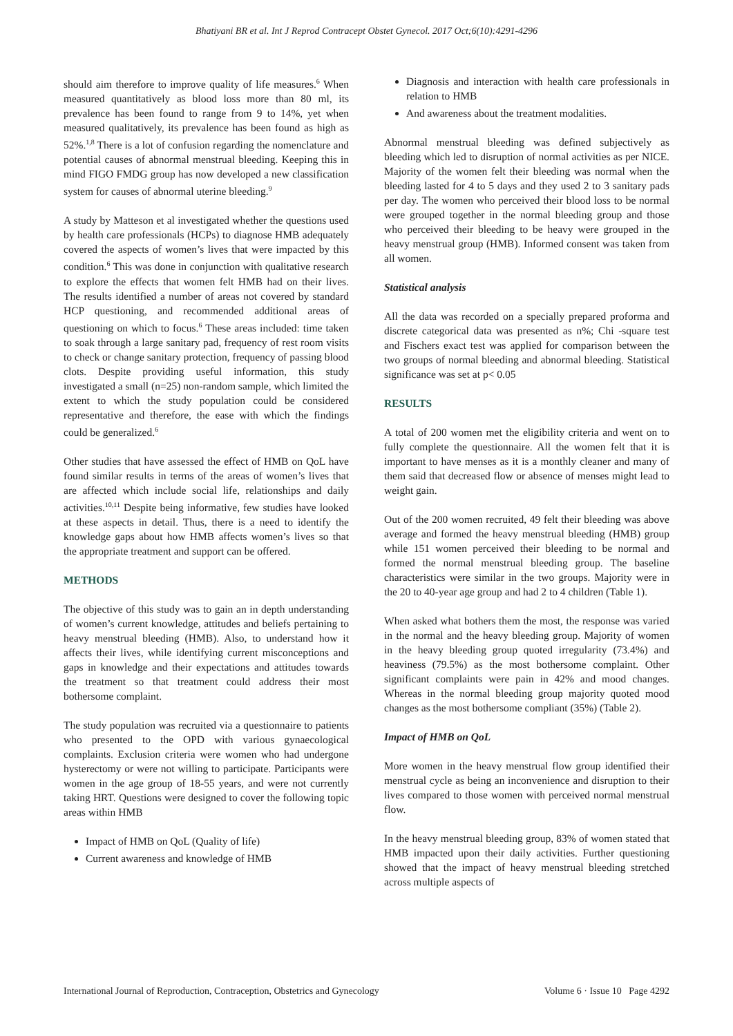Bhatiyani BR et al. Int J Reprod Contracept Obstet Gynecol. 2017 Oct;6(10):4291-4296
should aim therefore to improve quality of life measures.<sup>6</sup> When measured quantitatively as blood loss more than 80 ml, its prevalence has been found to range from 9 to 14%, yet when measured qualitatively, its prevalence has been found as high as 52%.<sup>1,8</sup> There is a lot of confusion regarding the nomenclature and potential causes of abnormal menstrual bleeding. Keeping this in mind FIGO FMDG group has now developed a new classification system for causes of abnormal uterine bleeding.<sup>9</sup>
A study by Matteson et al investigated whether the questions used by health care professionals (HCPs) to diagnose HMB adequately covered the aspects of women’s lives that were impacted by this condition.<sup>6</sup> This was done in conjunction with qualitative research to explore the effects that women felt HMB had on their lives. The results identified a number of areas not covered by standard HCP questioning, and recommended additional areas of questioning on which to focus.<sup>6</sup> These areas included: time taken to soak through a large sanitary pad, frequency of rest room visits to check or change sanitary protection, frequency of passing blood clots. Despite providing useful information, this study investigated a small (n=25) non-random sample, which limited the extent to which the study population could be considered representative and therefore, the ease with which the findings could be generalized.<sup>6</sup>
Other studies that have assessed the effect of HMB on QoL have found similar results in terms of the areas of women’s lives that are affected which include social life, relationships and daily activities.<sup>10,11</sup> Despite being informative, few studies have looked at these aspects in detail. Thus, there is a need to identify the knowledge gaps about how HMB affects women’s lives so that the appropriate treatment and support can be offered.
METHODS
The objective of this study was to gain an in depth understanding of women’s current knowledge, attitudes and beliefs pertaining to heavy menstrual bleeding (HMB). Also, to understand how it affects their lives, while identifying current misconceptions and gaps in knowledge and their expectations and attitudes towards the treatment so that treatment could address their most bothersome complaint.
The study population was recruited via a questionnaire to patients who presented to the OPD with various gynaecological complaints. Exclusion criteria were women who had undergone hysterectomy or were not willing to participate. Participants were women in the age group of 18-55 years, and were not currently taking HRT. Questions were designed to cover the following topic areas within HMB
Impact of HMB on QoL (Quality of life)
Current awareness and knowledge of HMB
Diagnosis and interaction with health care professionals in relation to HMB
And awareness about the treatment modalities.
Abnormal menstrual bleeding was defined subjectively as bleeding which led to disruption of normal activities as per NICE. Majority of the women felt their bleeding was normal when the bleeding lasted for 4 to 5 days and they used 2 to 3 sanitary pads per day. The women who perceived their blood loss to be normal were grouped together in the normal bleeding group and those who perceived their bleeding to be heavy were grouped in the heavy menstrual group (HMB). Informed consent was taken from all women.
Statistical analysis
All the data was recorded on a specially prepared proforma and discrete categorical data was presented as n%; Chi -square test and Fischers exact test was applied for comparison between the two groups of normal bleeding and abnormal bleeding. Statistical significance was set at p< 0.05
RESULTS
A total of 200 women met the eligibility criteria and went on to fully complete the questionnaire. All the women felt that it is important to have menses as it is a monthly cleaner and many of them said that decreased flow or absence of menses might lead to weight gain.
Out of the 200 women recruited, 49 felt their bleeding was above average and formed the heavy menstrual bleeding (HMB) group while 151 women perceived their bleeding to be normal and formed the normal menstrual bleeding group. The baseline characteristics were similar in the two groups. Majority were in the 20 to 40-year age group and had 2 to 4 children (Table 1).
When asked what bothers them the most, the response was varied in the normal and the heavy bleeding group. Majority of women in the heavy bleeding group quoted irregularity (73.4%) and heaviness (79.5%) as the most bothersome complaint. Other significant complaints were pain in 42% and mood changes. Whereas in the normal bleeding group majority quoted mood changes as the most bothersome compliant (35%) (Table 2).
Impact of HMB on QoL
More women in the heavy menstrual flow group identified their menstrual cycle as being an inconvenience and disruption to their lives compared to those women with perceived normal menstrual flow.
In the heavy menstrual bleeding group, 83% of women stated that HMB impacted upon their daily activities. Further questioning showed that the impact of heavy menstrual bleeding stretched across multiple aspects of
International Journal of Reproduction, Contraception, Obstetrics and Gynecology Volume 6 · Issue 10 Page 4292